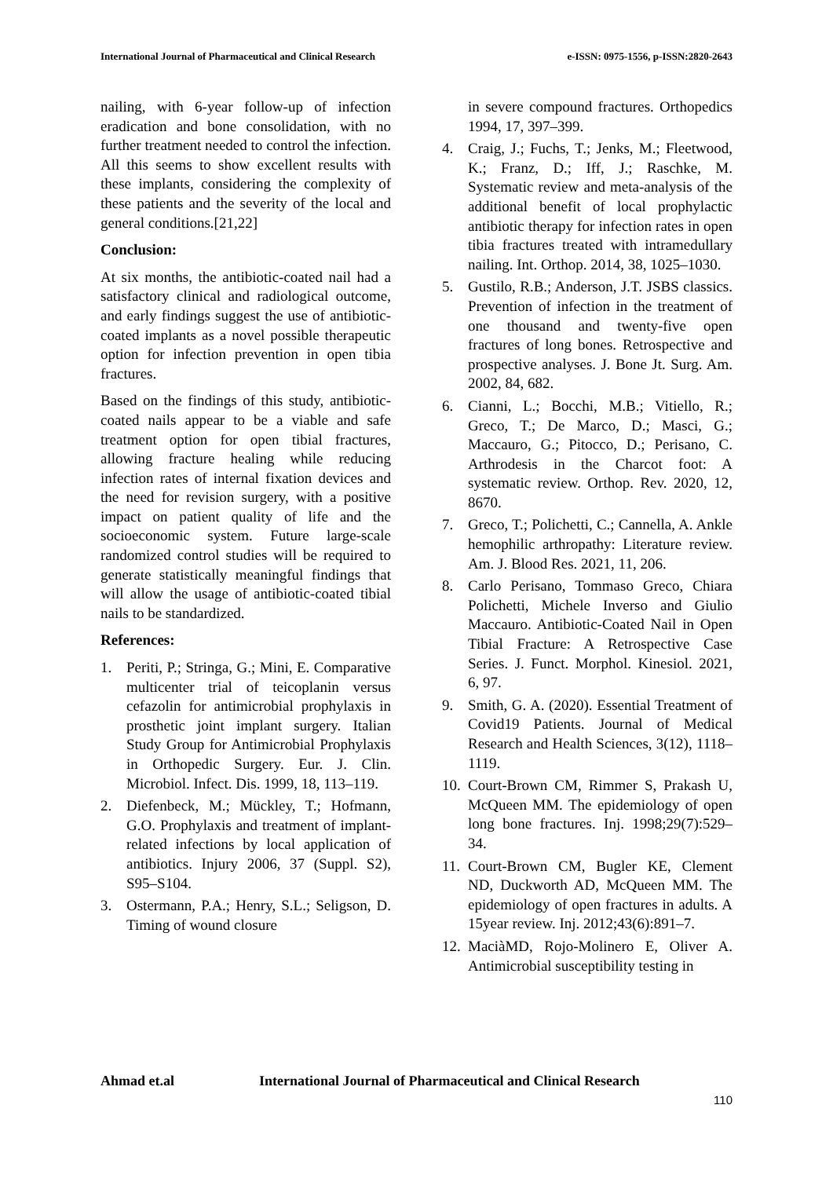International Journal of Pharmaceutical and Clinical Research e-ISSN: 0975-1556, p-ISSN:2820-2643
nailing, with 6-year follow-up of infection eradication and bone consolidation, with no further treatment needed to control the infection. All this seems to show excellent results with these implants, considering the complexity of these patients and the severity of the local and general conditions.[21,22]
Conclusion:
At six months, the antibiotic-coated nail had a satisfactory clinical and radiological outcome, and early findings suggest the use of antibiotic-coated implants as a novel possible therapeutic option for infection prevention in open tibia fractures.
Based on the findings of this study, antibiotic-coated nails appear to be a viable and safe treatment option for open tibial fractures, allowing fracture healing while reducing infection rates of internal fixation devices and the need for revision surgery, with a positive impact on patient quality of life and the socioeconomic system. Future large-scale randomized control studies will be required to generate statistically meaningful findings that will allow the usage of antibiotic-coated tibial nails to be standardized.
References:
1. Periti, P.; Stringa, G.; Mini, E. Comparative multicenter trial of teicoplanin versus cefazolin for antimicrobial prophylaxis in prosthetic joint implant surgery. Italian Study Group for Antimicrobial Prophylaxis in Orthopedic Surgery. Eur. J. Clin. Microbiol. Infect. Dis. 1999, 18, 113–119.
2. Diefenbeck, M.; Mückley, T.; Hofmann, G.O. Prophylaxis and treatment of implant-related infections by local application of antibiotics. Injury 2006, 37 (Suppl. S2), S95–S104.
3. Ostermann, P.A.; Henry, S.L.; Seligson, D. Timing of wound closure
in severe compound fractures. Orthopedics 1994, 17, 397–399.
4. Craig, J.; Fuchs, T.; Jenks, M.; Fleetwood, K.; Franz, D.; Iff, J.; Raschke, M. Systematic review and meta-analysis of the additional benefit of local prophylactic antibiotic therapy for infection rates in open tibia fractures treated with intramedullary nailing. Int. Orthop. 2014, 38, 1025–1030.
5. Gustilo, R.B.; Anderson, J.T. JSBS classics. Prevention of infection in the treatment of one thousand and twenty-five open fractures of long bones. Retrospective and prospective analyses. J. Bone Jt. Surg. Am. 2002, 84, 682.
6. Cianni, L.; Bocchi, M.B.; Vitiello, R.; Greco, T.; De Marco, D.; Masci, G.; Maccauro, G.; Pitocco, D.; Perisano, C. Arthrodesis in the Charcot foot: A systematic review. Orthop. Rev. 2020, 12, 8670.
7. Greco, T.; Polichetti, C.; Cannella, A. Ankle hemophilic arthropathy: Literature review. Am. J. Blood Res. 2021, 11, 206.
8. Carlo Perisano, Tommaso Greco, Chiara Polichetti, Michele Inverso and Giulio Maccauro. Antibiotic-Coated Nail in Open Tibial Fracture: A Retrospective Case Series. J. Funct. Morphol. Kinesiol. 2021, 6, 97.
9. Smith, G. A. (2020). Essential Treatment of Covid19 Patients. Journal of Medical Research and Health Sciences, 3(12), 1118–1119.
10. Court-Brown CM, Rimmer S, Prakash U, McQueen MM. The epidemiology of open long bone fractures. Inj. 1998;29(7):529–34.
11. Court-Brown CM, Bugler KE, Clement ND, Duckworth AD, McQueen MM. The epidemiology of open fractures in adults. A 15year review. Inj. 2012;43(6):891–7.
12. MaciàMD, Rojo-Molinero E, Oliver A. Antimicrobial susceptibility testing in
Ahmad et.al International Journal of Pharmaceutical and Clinical Research
110